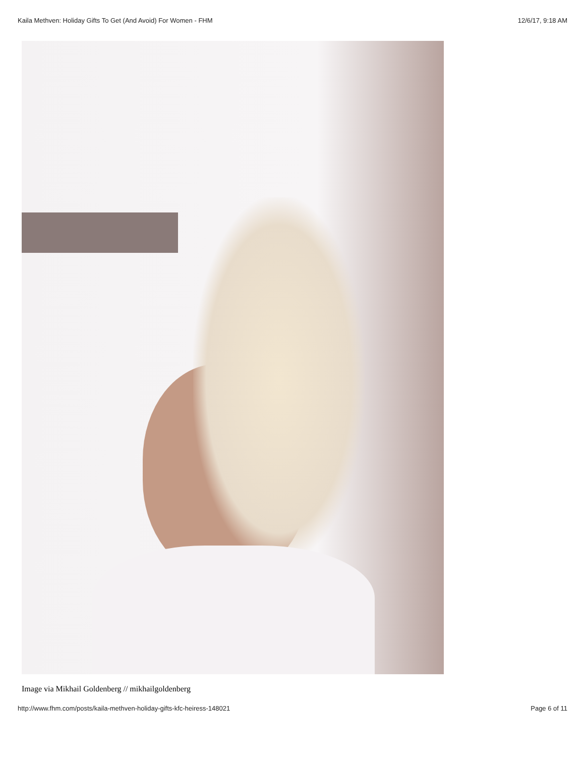Kaila Methven: Holiday Gifts To Get (And Avoid) For Women - FHM 12/6/17, 9:18 AM
Image via Mikhail Goldenberg // mikhailgoldenberg
http://www.fhm.com/posts/kaila-methven-holiday-gifts-kfc-heiress-148021 Page 6 of 11